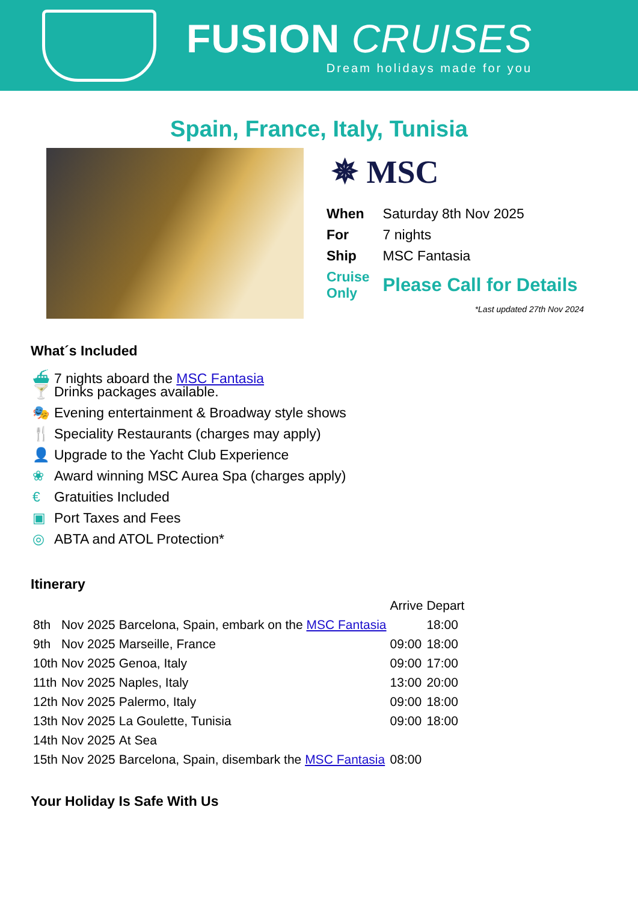FUSION CRUISES
Dream holidays made for you
Spain, France, Italy, Tunisia
✵ MSC
| When | Saturday 8th Nov 2025 |
| For | 7 nights |
| Ship | MSC Fantasia |
| Cruise Only | Please Call for Details |
*Last updated 27th Nov 2024
What´s Included
⛴ 7 nights aboard the MSC Fantasia
🍸 Drinks packages available.
🎭 Evening entertainment & Broadway style shows
🍴 Speciality Restaurants (charges may apply)
👤 Upgrade to the Yacht Club Experience
❀ Award winning MSC Aurea Spa (charges apply)
€ Gratuities Included
▣ Port Taxes and Fees
◎ ABTA and ATOL Protection*
Itinerary
| | | | Arrive | Depart |
| --- | --- | --- | --- | --- |
| 8th | Nov 2025 | Barcelona, Spain, embark on the MSC Fantasia | | 18:00 |
| 9th | Nov 2025 | Marseille, France | 09:00 | 18:00 |
| 10th | Nov 2025 | Genoa, Italy | 09:00 | 17:00 |
| 11th | Nov 2025 | Naples, Italy | 13:00 | 20:00 |
| 12th | Nov 2025 | Palermo, Italy | 09:00 | 18:00 |
| 13th | Nov 2025 | La Goulette, Tunisia | 09:00 | 18:00 |
| 14th | Nov 2025 | At Sea | | |
| 15th | Nov 2025 | Barcelona, Spain, disembark the MSC Fantasia | 08:00 | |
Your Holiday Is Safe With Us